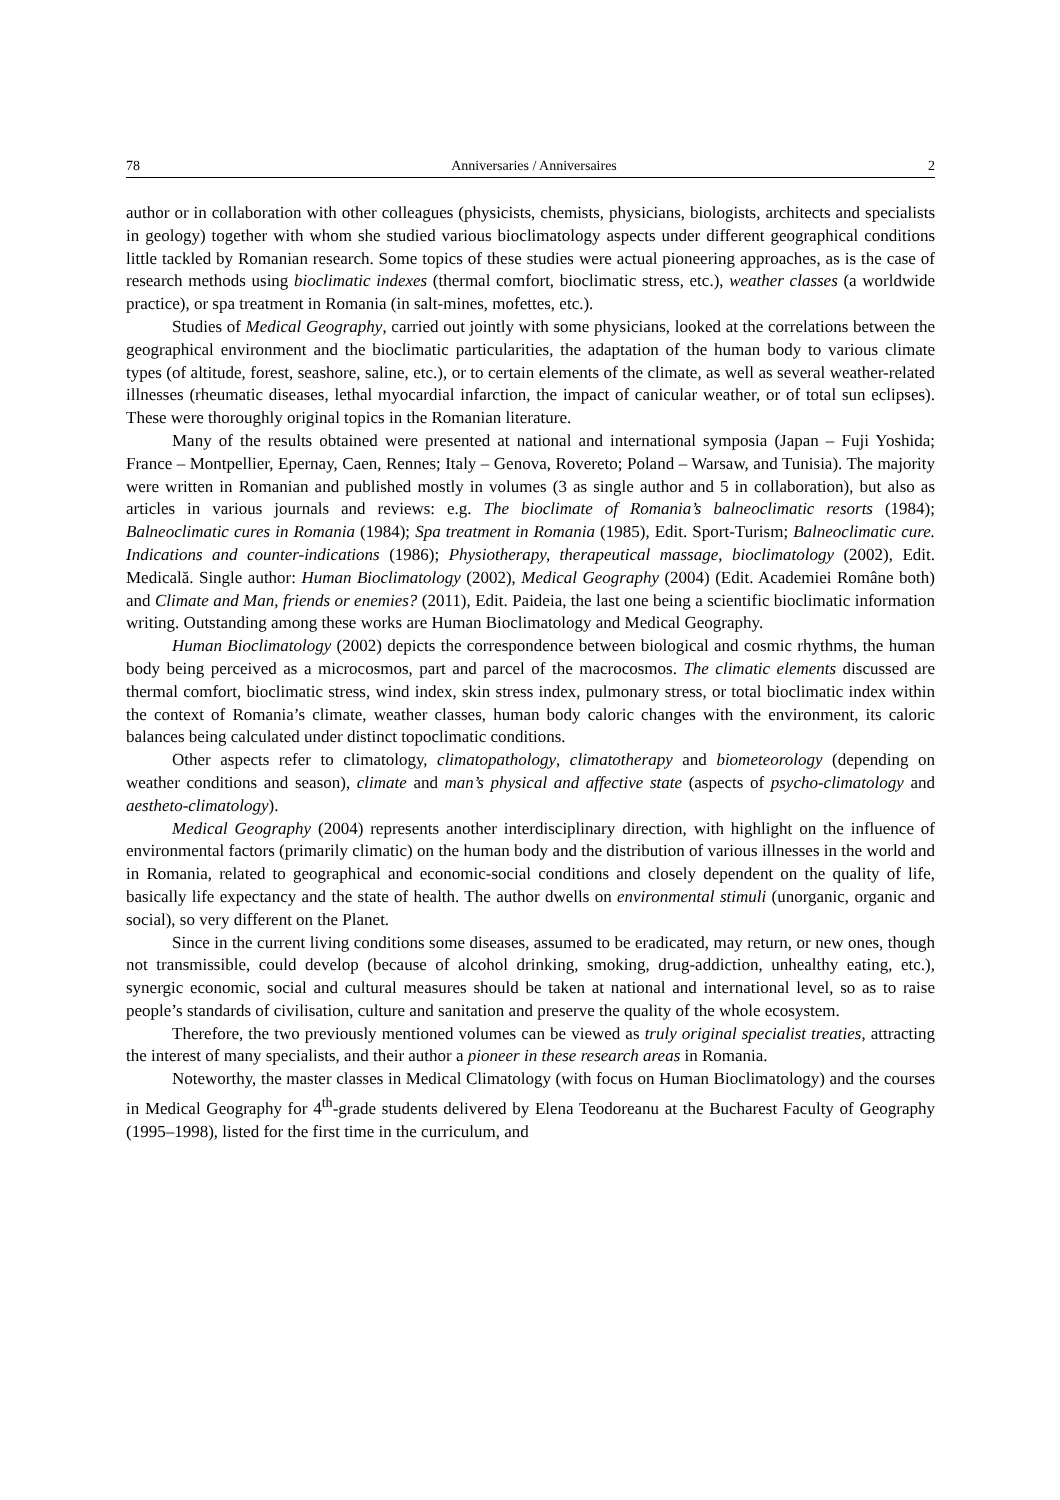78 Anniversaries / Anniversaires 2
author or in collaboration with other colleagues (physicists, chemists, physicians, biologists, architects and specialists in geology) together with whom she studied various bioclimatology aspects under different geographical conditions little tackled by Romanian research. Some topics of these studies were actual pioneering approaches, as is the case of research methods using bioclimatic indexes (thermal comfort, bioclimatic stress, etc.), weather classes (a worldwide practice), or spa treatment in Romania (in salt-mines, mofettes, etc.).
Studies of Medical Geography, carried out jointly with some physicians, looked at the correlations between the geographical environment and the bioclimatic particularities, the adaptation of the human body to various climate types (of altitude, forest, seashore, saline, etc.), or to certain elements of the climate, as well as several weather-related illnesses (rheumatic diseases, lethal myocardial infarction, the impact of canicular weather, or of total sun eclipses). These were thoroughly original topics in the Romanian literature.
Many of the results obtained were presented at national and international symposia (Japan – Fuji Yoshida; France – Montpellier, Epernay, Caen, Rennes; Italy – Genova, Rovereto; Poland – Warsaw, and Tunisia). The majority were written in Romanian and published mostly in volumes (3 as single author and 5 in collaboration), but also as articles in various journals and reviews: e.g. The bioclimate of Romania’s balneoclimatic resorts (1984); Balneoclimatic cures in Romania (1984); Spa treatment in Romania (1985), Edit. Sport-Turism; Balneoclimatic cure. Indications and counter-indications (1986); Physiotherapy, therapeutical massage, bioclimatology (2002), Edit. Medicală. Single author: Human Bioclimatology (2002), Medical Geography (2004) (Edit. Academiei Române both) and Climate and Man, friends or enemies? (2011), Edit. Paideia, the last one being a scientific bioclimatic information writing. Outstanding among these works are Human Bioclimatology and Medical Geography.
Human Bioclimatology (2002) depicts the correspondence between biological and cosmic rhythms, the human body being perceived as a microcosmos, part and parcel of the macrocosmos. The climatic elements discussed are thermal comfort, bioclimatic stress, wind index, skin stress index, pulmonary stress, or total bioclimatic index within the context of Romania’s climate, weather classes, human body caloric changes with the environment, its caloric balances being calculated under distinct topoclimatic conditions.
Other aspects refer to climatology, climatopathology, climatotherapy and biometeorology (depending on weather conditions and season), climate and man’s physical and affective state (aspects of psycho-climatology and aestheto-climatology).
Medical Geography (2004) represents another interdisciplinary direction, with highlight on the influence of environmental factors (primarily climatic) on the human body and the distribution of various illnesses in the world and in Romania, related to geographical and economic-social conditions and closely dependent on the quality of life, basically life expectancy and the state of health. The author dwells on environmental stimuli (unorganic, organic and social), so very different on the Planet.
Since in the current living conditions some diseases, assumed to be eradicated, may return, or new ones, though not transmissible, could develop (because of alcohol drinking, smoking, drug-addiction, unhealthy eating, etc.), synergic economic, social and cultural measures should be taken at national and international level, so as to raise people’s standards of civilisation, culture and sanitation and preserve the quality of the whole ecosystem.
Therefore, the two previously mentioned volumes can be viewed as truly original specialist treaties, attracting the interest of many specialists, and their author a pioneer in these research areas in Romania.
Noteworthy, the master classes in Medical Climatology (with focus on Human Bioclimatology) and the courses in Medical Geography for 4<sup>th</sup>-grade students delivered by Elena Teodoreanu at the Bucharest Faculty of Geography (1995–1998), listed for the first time in the curriculum, and